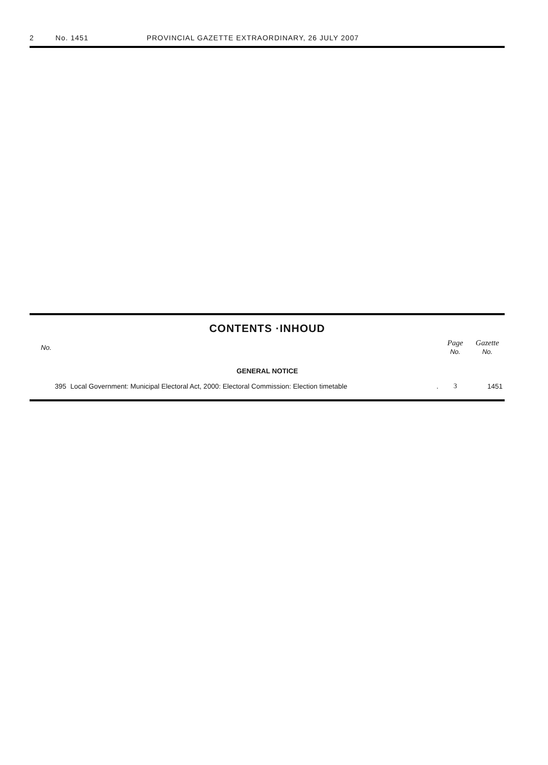2 No. 1451 PROVINCIAL GAZETTE EXTRAORDINARY, 26 JULY 2007
CONTENTS ·INHOUD
| No. | | Page No. | Gazette No. |
| --- | --- | --- | --- |
| | GENERAL NOTICE | | |
| 395 | Local Government: Municipal Electoral Act, 2000: Electoral Commission: Election timetable . | 3 | 1451 |